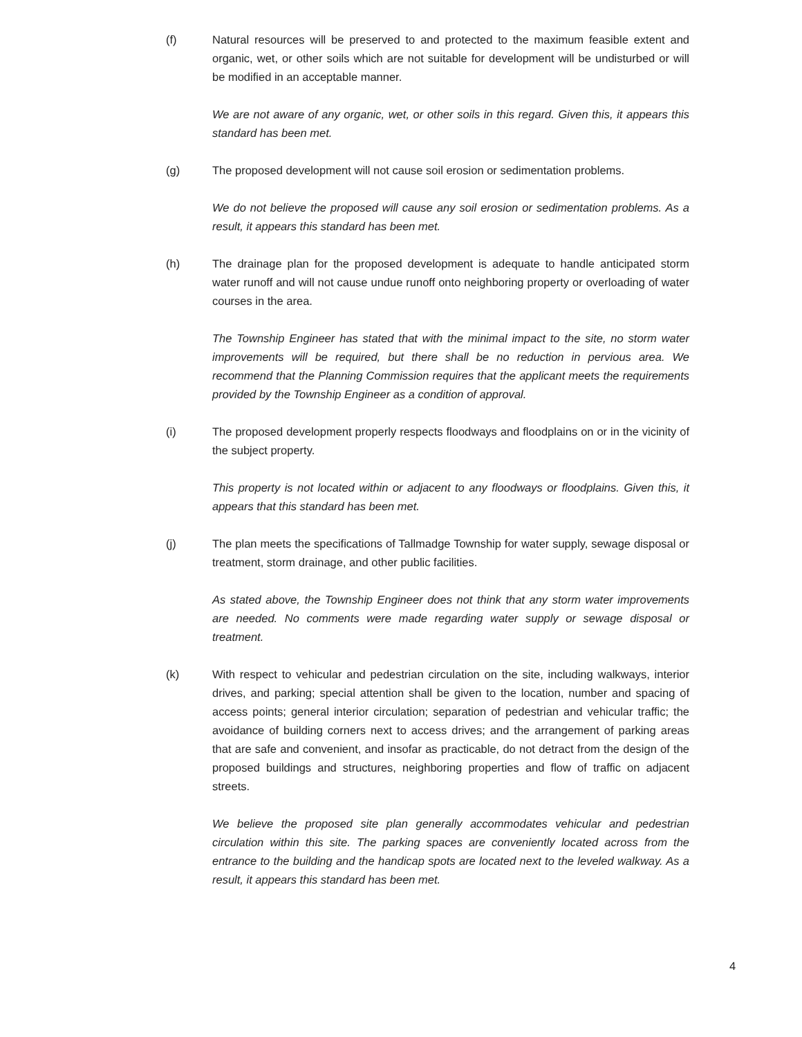(f) Natural resources will be preserved to and protected to the maximum feasible extent and organic, wet, or other soils which are not suitable for development will be undisturbed or will be modified in an acceptable manner.
We are not aware of any organic, wet, or other soils in this regard. Given this, it appears this standard has been met.
(g) The proposed development will not cause soil erosion or sedimentation problems.
We do not believe the proposed will cause any soil erosion or sedimentation problems. As a result, it appears this standard has been met.
(h) The drainage plan for the proposed development is adequate to handle anticipated storm water runoff and will not cause undue runoff onto neighboring property or overloading of water courses in the area.
The Township Engineer has stated that with the minimal impact to the site, no storm water improvements will be required, but there shall be no reduction in pervious area. We recommend that the Planning Commission requires that the applicant meets the requirements provided by the Township Engineer as a condition of approval.
(i) The proposed development properly respects floodways and floodplains on or in the vicinity of the subject property.
This property is not located within or adjacent to any floodways or floodplains. Given this, it appears that this standard has been met.
(j) The plan meets the specifications of Tallmadge Township for water supply, sewage disposal or treatment, storm drainage, and other public facilities.
As stated above, the Township Engineer does not think that any storm water improvements are needed. No comments were made regarding water supply or sewage disposal or treatment.
(k) With respect to vehicular and pedestrian circulation on the site, including walkways, interior drives, and parking; special attention shall be given to the location, number and spacing of access points; general interior circulation; separation of pedestrian and vehicular traffic; the avoidance of building corners next to access drives; and the arrangement of parking areas that are safe and convenient, and insofar as practicable, do not detract from the design of the proposed buildings and structures, neighboring properties and flow of traffic on adjacent streets.
We believe the proposed site plan generally accommodates vehicular and pedestrian circulation within this site. The parking spaces are conveniently located across from the entrance to the building and the handicap spots are located next to the leveled walkway. As a result, it appears this standard has been met.
4